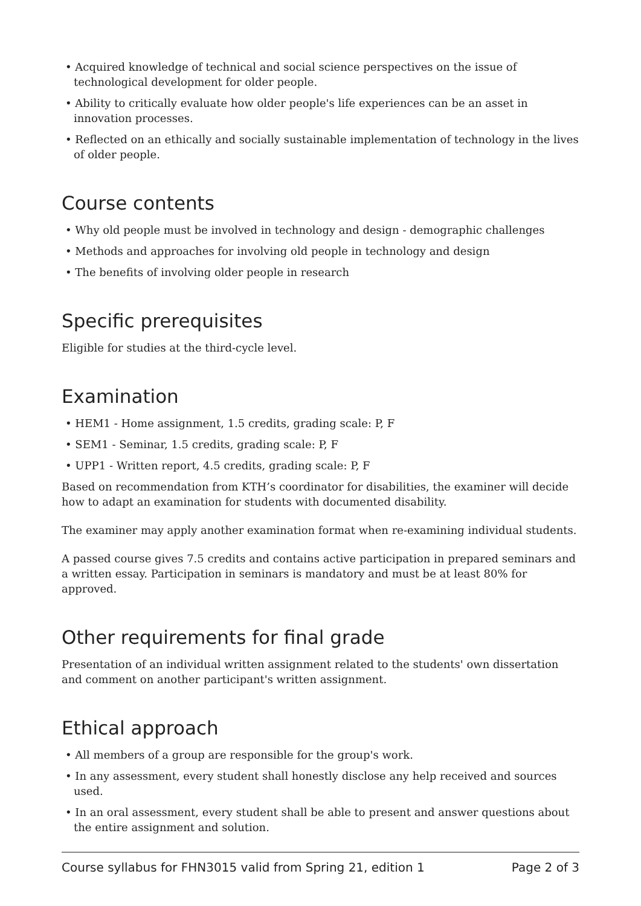• Acquired knowledge of technical and social science perspectives on the issue of technological development for older people.
• Ability to critically evaluate how older people's life experiences can be an asset in innovation processes.
• Reflected on an ethically and socially sustainable implementation of technology in the lives of older people.
Course contents
• Why old people must be involved in technology and design - demographic challenges
• Methods and approaches for involving old people in technology and design
• The benefits of involving older people in research
Specific prerequisites
Eligible for studies at the third-cycle level.
Examination
• HEM1 - Home assignment, 1.5 credits, grading scale: P, F
• SEM1 - Seminar, 1.5 credits, grading scale: P, F
• UPP1 - Written report, 4.5 credits, grading scale: P, F
Based on recommendation from KTH’s coordinator for disabilities, the examiner will decide how to adapt an examination for students with documented disability.
The examiner may apply another examination format when re-examining individual students.
A passed course gives 7.5 credits and contains active participation in prepared seminars and a written essay. Participation in seminars is mandatory and must be at least 80% for approved.
Other requirements for final grade
Presentation of an individual written assignment related to the students' own dissertation and comment on another participant's written assignment.
Ethical approach
• All members of a group are responsible for the group's work.
• In any assessment, every student shall honestly disclose any help received and sources used.
• In an oral assessment, every student shall be able to present and answer questions about the entire assignment and solution.
Course syllabus for FHN3015 valid from Spring 21, edition 1 Page 2 of 3